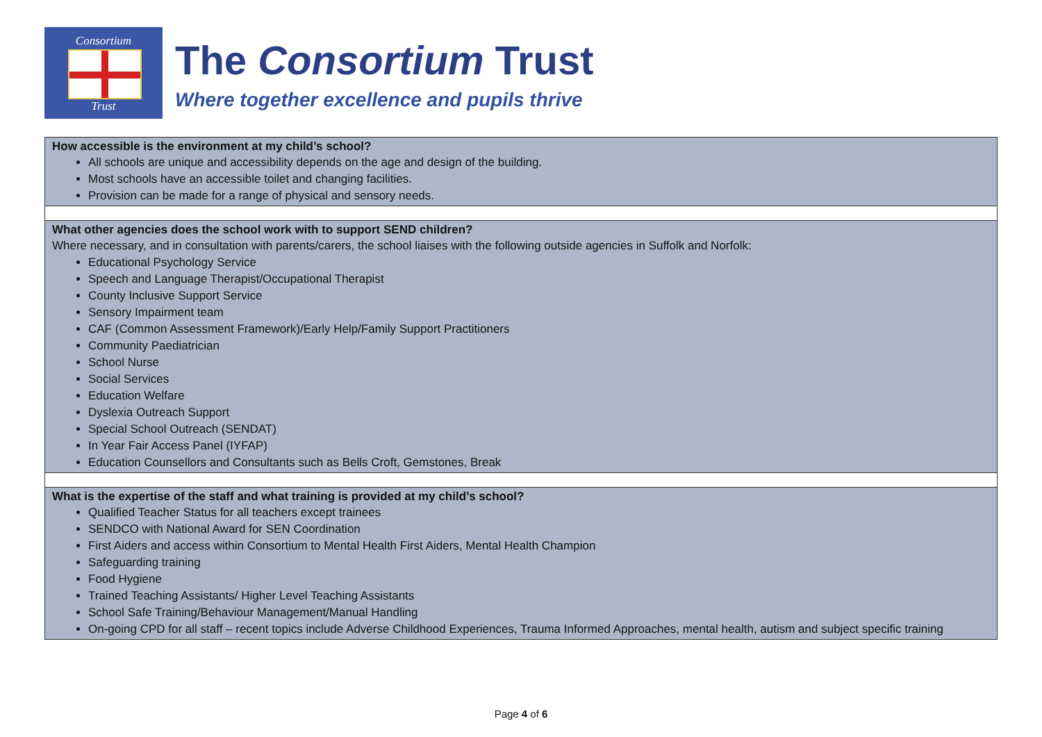Consortium
Trust
The Consortium Trust
Where together excellence and pupils thrive
| How accessible is the environment at my child’s school? All schools are unique and accessibility depends on the age and design of the building. Most schools have an accessible toilet and changing facilities. Provision can be made for a range of physical and sensory needs. |
| What other agencies does the school work with to support SEND children? Where necessary, and in consultation with parents/carers, the school liaises with the following outside agencies in Suffolk and Norfolk: Educational Psychology Service Speech and Language Therapist/Occupational Therapist County Inclusive Support Service Sensory Impairment team CAF (Common Assessment Framework)/Early Help/Family Support Practitioners Community Paediatrician School Nurse Social Services Education Welfare Dyslexia Outreach Support Special School Outreach (SENDAT) In Year Fair Access Panel (IYFAP) Education Counsellors and Consultants such as Bells Croft, Gemstones, Break |
| What is the expertise of the staff and what training is provided at my child’s school? Qualified Teacher Status for all teachers except trainees SENDCO with National Award for SEN Coordination First Aiders and access within Consortium to Mental Health First Aiders, Mental Health Champion Safeguarding training Food Hygiene Trained Teaching Assistants/ Higher Level Teaching Assistants School Safe Training/Behaviour Management/Manual Handling On-going CPD for all staff – recent topics include Adverse Childhood Experiences, Trauma Informed Approaches, mental health, autism and subject specific training |
Page 4 of 6